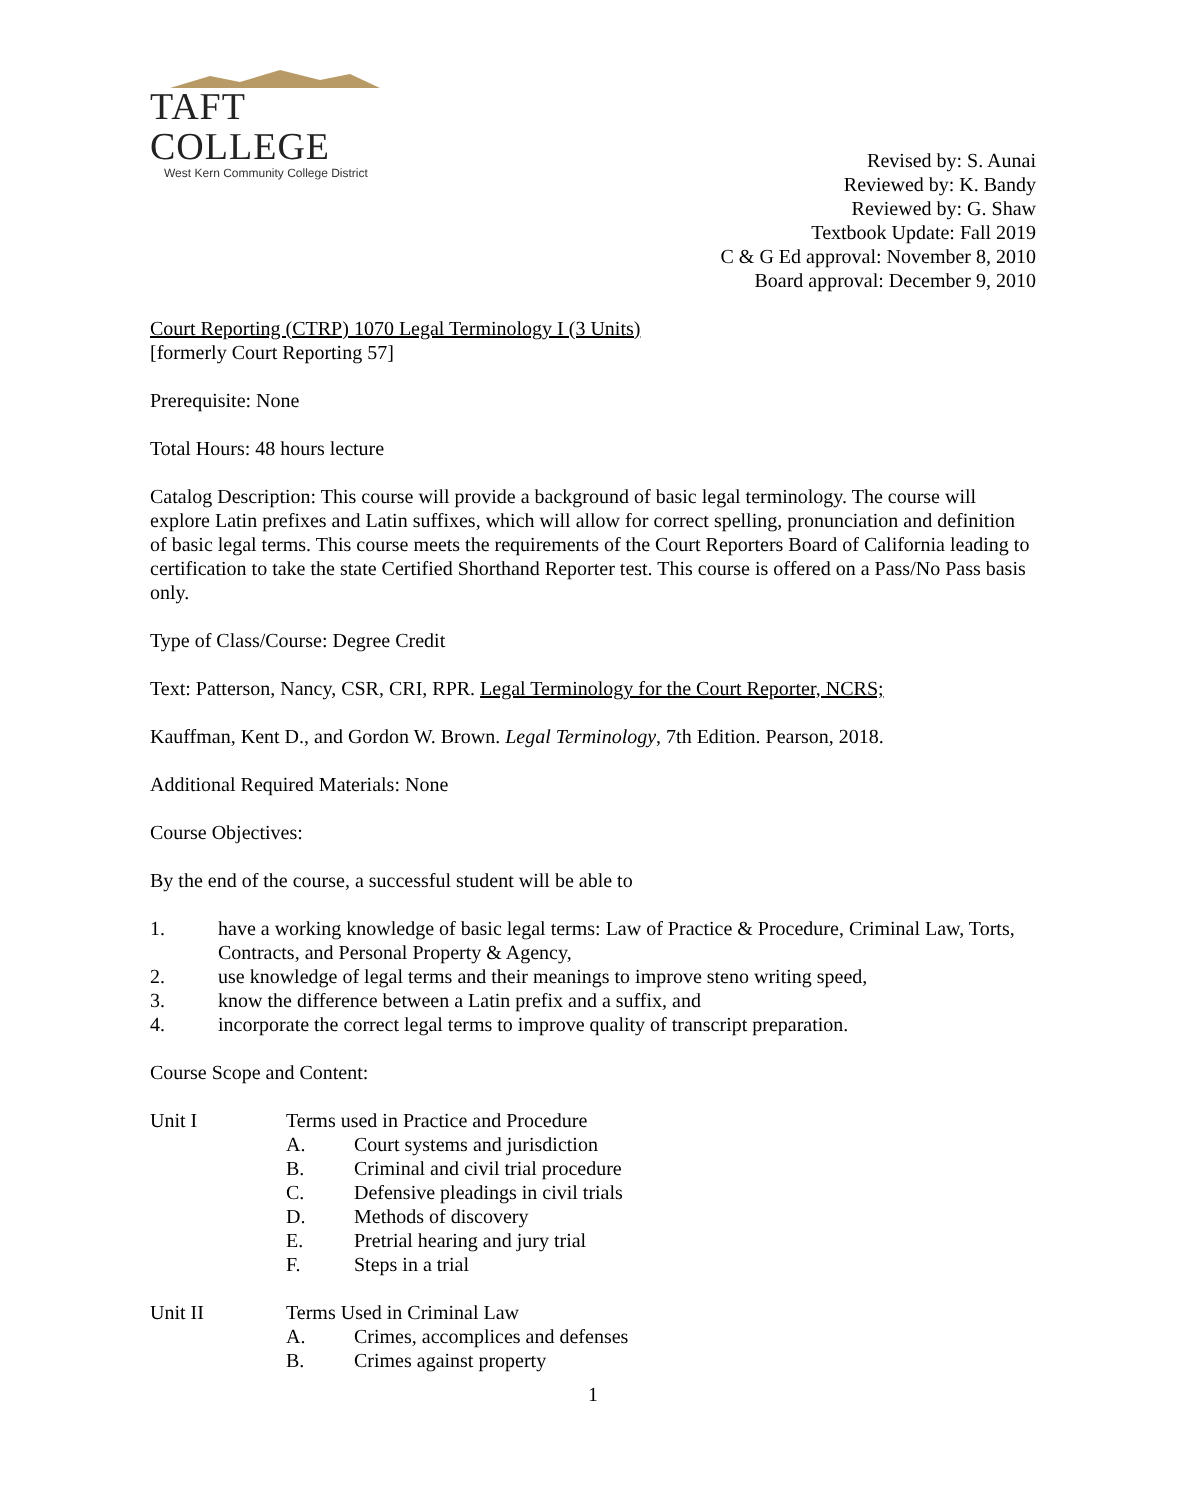TAFT COLLEGE
West Kern Community College District
Revised by: S. Aunai
Reviewed by: K. Bandy
Reviewed by: G. Shaw
Textbook Update: Fall 2019
C & G Ed approval: November 8, 2010
Board approval: December 9, 2010
Court Reporting (CTRP) 1070 Legal Terminology I (3 Units)
[formerly Court Reporting 57]
Prerequisite: None
Total Hours: 48 hours lecture
Catalog Description: This course will provide a background of basic legal terminology. The course will explore Latin prefixes and Latin suffixes, which will allow for correct spelling, pronunciation and definition of basic legal terms. This course meets the requirements of the Court Reporters Board of California leading to certification to take the state Certified Shorthand Reporter test. This course is offered on a Pass/No Pass basis only.
Type of Class/Course: Degree Credit
Text: Patterson, Nancy, CSR, CRI, RPR. Legal Terminology for the Court Reporter, NCRS;
Kauffman, Kent D., and Gordon W. Brown. Legal Terminology, 7th Edition. Pearson, 2018.
Additional Required Materials: None
Course Objectives:
By the end of the course, a successful student will be able to
1. have a working knowledge of basic legal terms: Law of Practice & Procedure, Criminal Law, Torts, Contracts, and Personal Property & Agency,
2. use knowledge of legal terms and their meanings to improve steno writing speed,
3. know the difference between a Latin prefix and a suffix, and
4. incorporate the correct legal terms to improve quality of transcript preparation.
Course Scope and Content:
Unit I Terms used in Practice and Procedure
A. Court systems and jurisdiction
B. Criminal and civil trial procedure
C. Defensive pleadings in civil trials
D. Methods of discovery
E. Pretrial hearing and jury trial
F. Steps in a trial
Unit II Terms Used in Criminal Law
A. Crimes, accomplices and defenses
B. Crimes against property
1